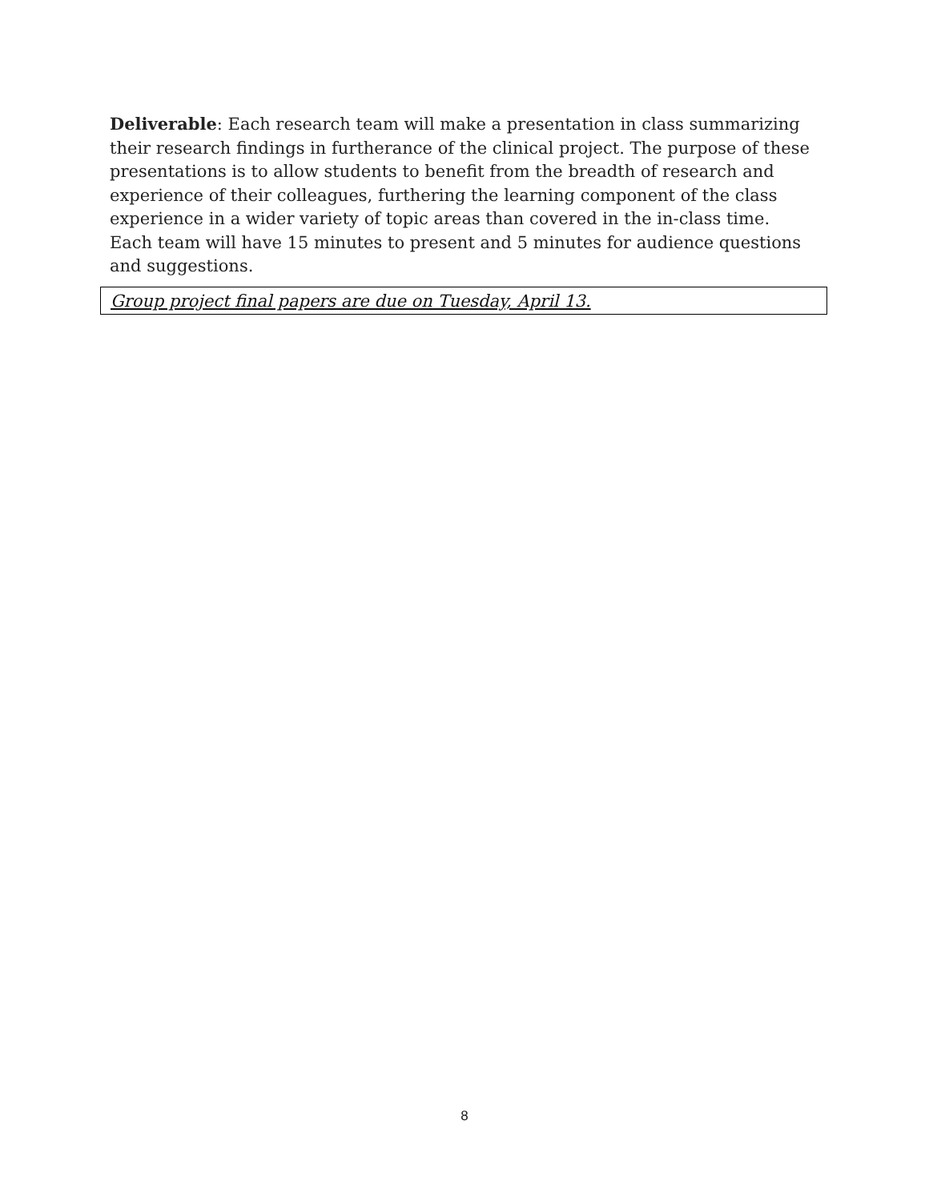Deliverable: Each research team will make a presentation in class summarizing their research findings in furtherance of the clinical project. The purpose of these presentations is to allow students to benefit from the breadth of research and experience of their colleagues, furthering the learning component of the class experience in a wider variety of topic areas than covered in the in-class time. Each team will have 15 minutes to present and 5 minutes for audience questions and suggestions.
Group project final papers are due on Tuesday, April 13.
8